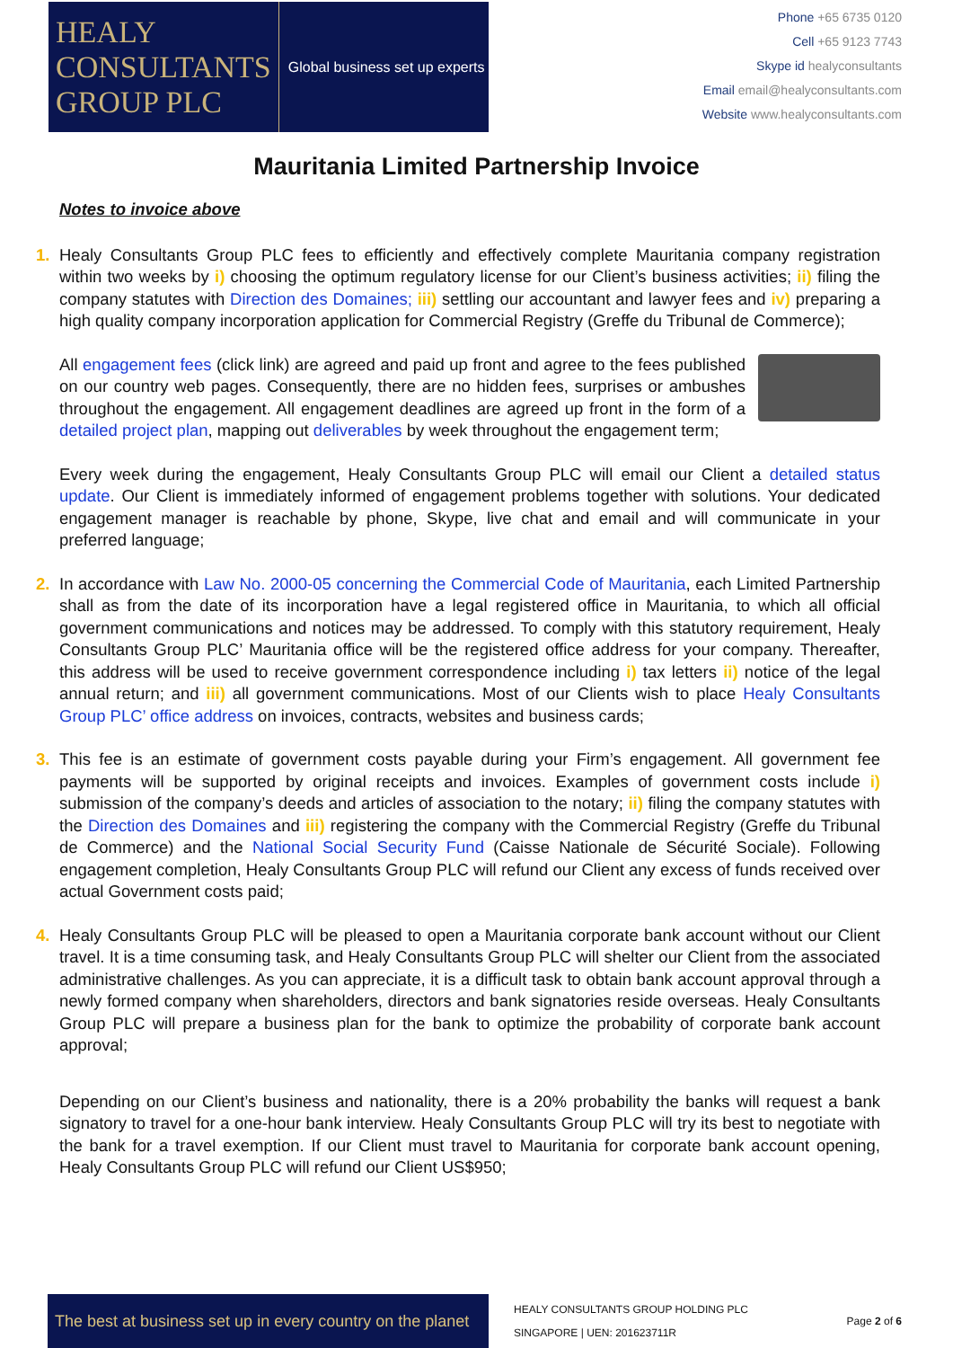HEALY
CONSULTANTS
GROUP PLC
Global business set up experts
Phone +65 6735 0120
Cell +65 9123 7743
Skype id healyconsultants
Email email@healyconsultants.com
Website www.healyconsultants.com
Mauritania Limited Partnership Invoice
Notes to invoice above
1.
Healy Consultants Group PLC fees to efficiently and effectively complete Mauritania company registration within two weeks by i) choosing the optimum regulatory license for our Client’s business activities; ii) filing the company statutes with Direction des Domaines; iii) settling our accountant and lawyer fees and iv) preparing a high quality company incorporation application for Commercial Registry (Greffe du Tribunal de Commerce);
All engagement fees (click link) are agreed and paid up front and agree to the fees published on our country web pages. Consequently, there are no hidden fees, surprises or ambushes throughout the engagement. All engagement deadlines are agreed up front in the form of a detailed project plan, mapping out deliverables by week throughout the engagement term;
Every week during the engagement, Healy Consultants Group PLC will email our Client a detailed status update. Our Client is immediately informed of engagement problems together with solutions. Your dedicated engagement manager is reachable by phone, Skype, live chat and email and will communicate in your preferred language;
2. In accordance with Law No. 2000-05 concerning the Commercial Code of Mauritania, each Limited Partnership shall as from the date of its incorporation have a legal registered office in Mauritania, to which all official government communications and notices may be addressed. To comply with this statutory requirement, Healy Consultants Group PLC’ Mauritania office will be the registered office address for your company. Thereafter, this address will be used to receive government correspondence including i) tax letters ii) notice of the legal annual return; and iii) all government communications. Most of our Clients wish to place Healy Consultants Group PLC’ office address on invoices, contracts, websites and business cards;
3. This fee is an estimate of government costs payable during your Firm’s engagement. All government fee payments will be supported by original receipts and invoices. Examples of government costs include i) submission of the company’s deeds and articles of association to the notary; ii) filing the company statutes with the Direction des Domaines and iii) registering the company with the Commercial Registry (Greffe du Tribunal de Commerce) and the National Social Security Fund (Caisse Nationale de Sécurité Sociale). Following engagement completion, Healy Consultants Group PLC will refund our Client any excess of funds received over actual Government costs paid;
4.
Healy Consultants Group PLC will be pleased to open a Mauritania corporate bank account without our Client travel. It is a time consuming task, and Healy Consultants Group PLC will shelter our Client from the associated administrative challenges. As you can appreciate, it is a difficult task to obtain bank account approval through a newly formed company when shareholders, directors and bank signatories reside overseas. Healy Consultants Group PLC will prepare a business plan for the bank to optimize the probability of corporate bank account approval;
Depending on our Client’s business and nationality, there is a 20% probability the banks will request a bank signatory to travel for a one-hour bank interview. Healy Consultants Group PLC will try its best to negotiate with the bank for a travel exemption. If our Client must travel to Mauritania for corporate bank account opening, Healy Consultants Group PLC will refund our Client US$950;
The best at business set up in every country on the planet
HEALY CONSULTANTS GROUP HOLDING PLC
SINGAPORE | UEN: 201623711R
Page 2 of 6